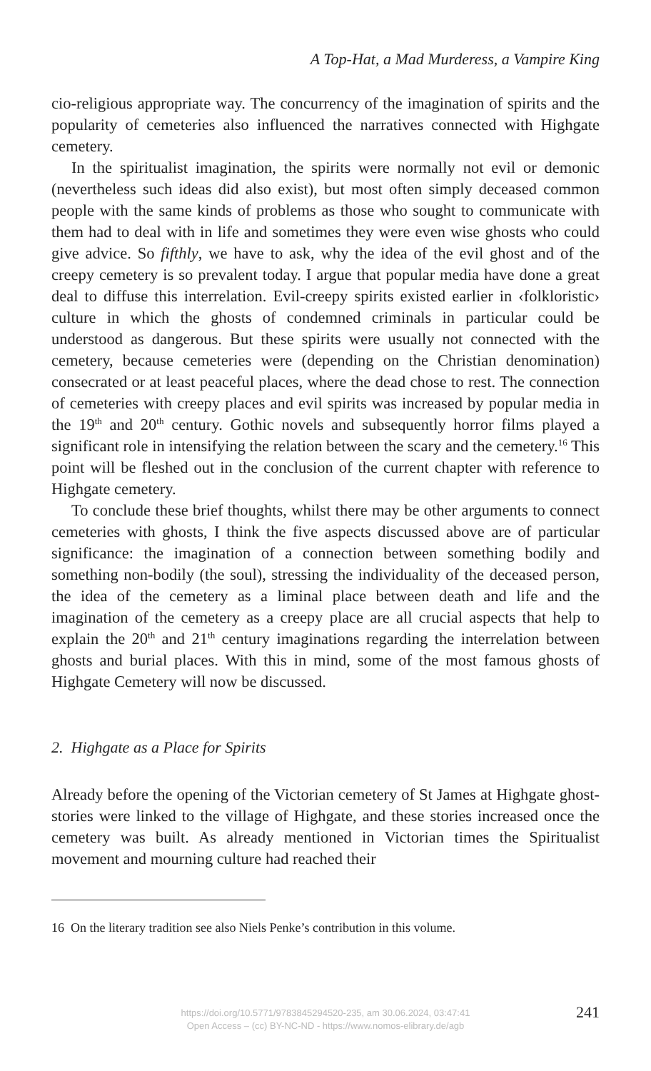A Top-Hat, a Mad Murderess, a Vampire King
cio-religious appropriate way. The concurrency of the imagination of spirits and the popularity of cemeteries also influenced the narratives connected with Highgate cemetery.
In the spiritualist imagination, the spirits were normally not evil or demonic (nevertheless such ideas did also exist), but most often simply deceased common people with the same kinds of problems as those who sought to communicate with them had to deal with in life and sometimes they were even wise ghosts who could give advice. So fifthly, we have to ask, why the idea of the evil ghost and of the creepy cemetery is so prevalent today. I argue that popular media have done a great deal to diffuse this interrelation. Evil-creepy spirits existed earlier in ‹folkloristic› culture in which the ghosts of condemned criminals in particular could be understood as dangerous. But these spirits were usually not connected with the cemetery, because cemeteries were (depending on the Christian denomination) consecrated or at least peaceful places, where the dead chose to rest. The connection of cemeteries with creepy places and evil spirits was increased by popular media in the 19<sup>th</sup> and 20<sup>th</sup> century. Gothic novels and subsequently horror films played a significant role in intensifying the relation between the scary and the cemetery.<sup>16</sup> This point will be fleshed out in the conclusion of the current chapter with reference to Highgate cemetery.
To conclude these brief thoughts, whilst there may be other arguments to connect cemeteries with ghosts, I think the five aspects discussed above are of particular significance: the imagination of a connection between something bodily and something non-bodily (the soul), stressing the individuality of the deceased person, the idea of the cemetery as a liminal place between death and life and the imagination of the cemetery as a creepy place are all crucial aspects that help to explain the 20<sup>th</sup> and 21<sup>th</sup> century imaginations regarding the interrelation between ghosts and burial places. With this in mind, some of the most famous ghosts of Highgate Cemetery will now be discussed.
2. Highgate as a Place for Spirits
Already before the opening of the Victorian cemetery of St James at Highgate ghost-stories were linked to the village of Highgate, and these stories increased once the cemetery was built. As already mentioned in Victorian times the Spiritualist movement and mourning culture had reached their
16 On the literary tradition see also Niels Penke’s contribution in this volume.
https://doi.org/10.5771/9783845294520-235, am 30.06.2024, 03:47:41
Open Access – (cc) BY-NC-ND - https://www.nomos-elibrary.de/agb
241